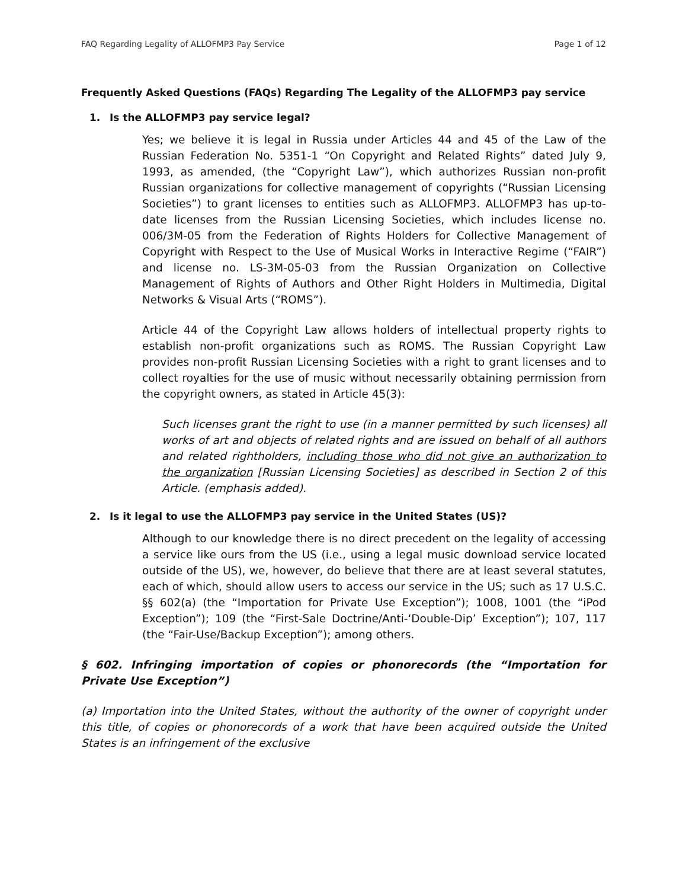FAQ Regarding Legality of ALLOFMP3 Pay Service Page 1 of 12
Frequently Asked Questions (FAQs) Regarding The Legality of the ALLOFMP3 pay service
1. Is the ALLOFMP3 pay service legal?
Yes; we believe it is legal in Russia under Articles 44 and 45 of the Law of the Russian Federation No. 5351-1 “On Copyright and Related Rights” dated July 9, 1993, as amended, (the “Copyright Law”), which authorizes Russian non-profit Russian organizations for collective management of copyrights (“Russian Licensing Societies”) to grant licenses to entities such as ALLOFMP3. ALLOFMP3 has up-to-date licenses from the Russian Licensing Societies, which includes license no. 006/3M-05 from the Federation of Rights Holders for Collective Management of Copyright with Respect to the Use of Musical Works in Interactive Regime (“FAIR”) and license no. LS-3M-05-03 from the Russian Organization on Collective Management of Rights of Authors and Other Right Holders in Multimedia, Digital Networks & Visual Arts (“ROMS”).
Article 44 of the Copyright Law allows holders of intellectual property rights to establish non-profit organizations such as ROMS. The Russian Copyright Law provides non-profit Russian Licensing Societies with a right to grant licenses and to collect royalties for the use of music without necessarily obtaining permission from the copyright owners, as stated in Article 45(3):
Such licenses grant the right to use (in a manner permitted by such licenses) all works of art and objects of related rights and are issued on behalf of all authors and related rightholders, including those who did not give an authorization to the organization [Russian Licensing Societies] as described in Section 2 of this Article. (emphasis added).
2. Is it legal to use the ALLOFMP3 pay service in the United States (US)?
Although to our knowledge there is no direct precedent on the legality of accessing a service like ours from the US (i.e., using a legal music download service located outside of the US), we, however, do believe that there are at least several statutes, each of which, should allow users to access our service in the US; such as 17 U.S.C. §§ 602(a) (the “Importation for Private Use Exception”); 1008, 1001 (the “iPod Exception”); 109 (the “First-Sale Doctrine/Anti-‘Double-Dip’ Exception”); 107, 117 (the “Fair-Use/Backup Exception”); among others.
§ 602. Infringing importation of copies or phonorecords (the “Importation for Private Use Exception”)
(a) Importation into the United States, without the authority of the owner of copyright under this title, of copies or phonorecords of a work that have been acquired outside the United States is an infringement of the exclusive